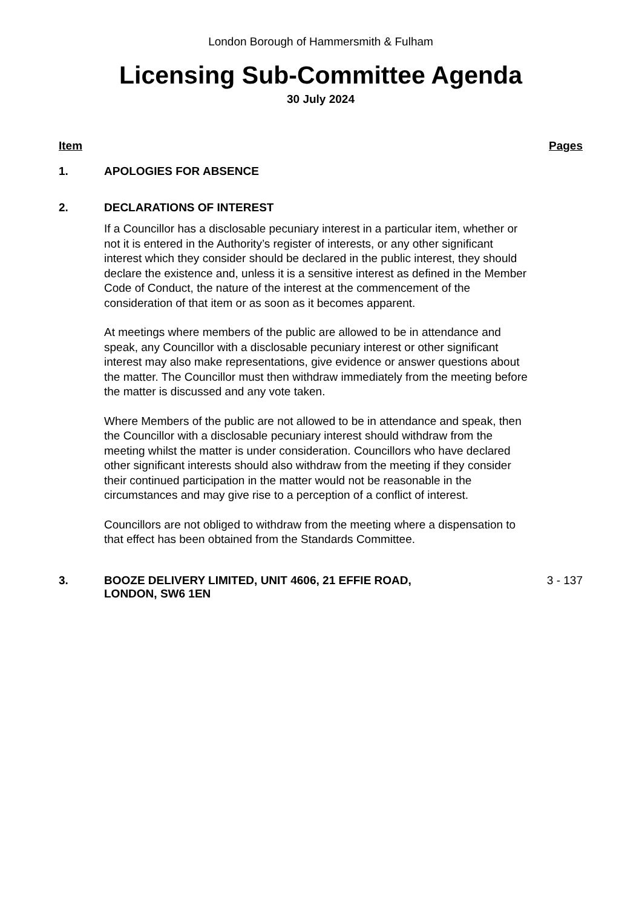London Borough of Hammersmith & Fulham
Licensing Sub-Committee Agenda
30 July 2024
Item Pages
1. APOLOGIES FOR ABSENCE
2. DECLARATIONS OF INTEREST
If a Councillor has a disclosable pecuniary interest in a particular item, whether or not it is entered in the Authority’s register of interests, or any other significant interest which they consider should be declared in the public interest, they should declare the existence and, unless it is a sensitive interest as defined in the Member Code of Conduct, the nature of the interest at the commencement of the consideration of that item or as soon as it becomes apparent.
At meetings where members of the public are allowed to be in attendance and speak, any Councillor with a disclosable pecuniary interest or other significant interest may also make representations, give evidence or answer questions about the matter. The Councillor must then withdraw immediately from the meeting before the matter is discussed and any vote taken.
Where Members of the public are not allowed to be in attendance and speak, then the Councillor with a disclosable pecuniary interest should withdraw from the meeting whilst the matter is under consideration. Councillors who have declared other significant interests should also withdraw from the meeting if they consider their continued participation in the matter would not be reasonable in the circumstances and may give rise to a perception of a conflict of interest.
Councillors are not obliged to withdraw from the meeting where a dispensation to that effect has been obtained from the Standards Committee.
3. BOOZE DELIVERY LIMITED, UNIT 4606, 21 EFFIE ROAD,
LONDON, SW6 1EN
3 - 137